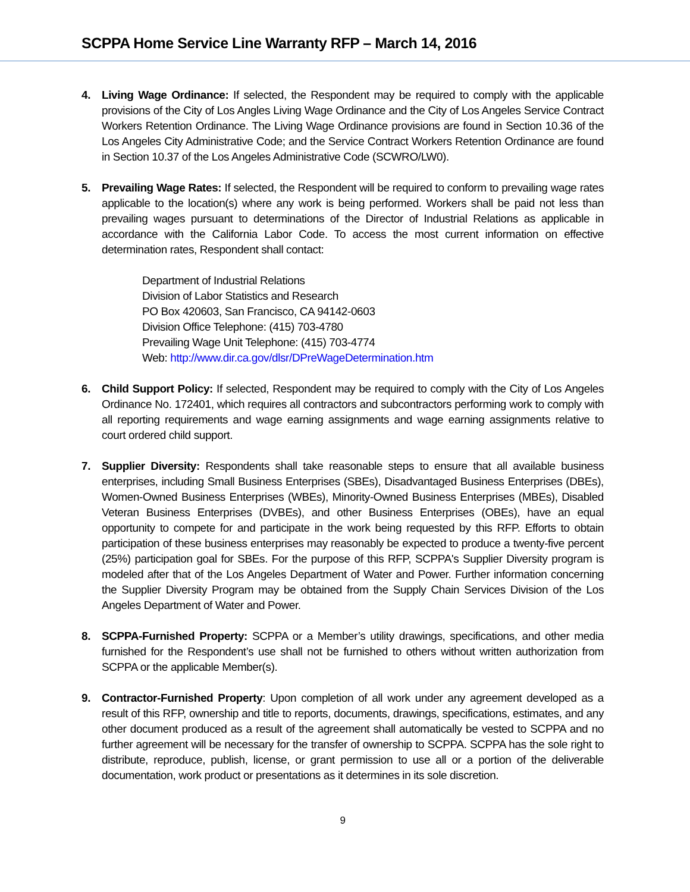SCPPA Home Service Line Warranty RFP – March 14, 2016
4. Living Wage Ordinance: If selected, the Respondent may be required to comply with the applicable provisions of the City of Los Angles Living Wage Ordinance and the City of Los Angeles Service Contract Workers Retention Ordinance. The Living Wage Ordinance provisions are found in Section 10.36 of the Los Angeles City Administrative Code; and the Service Contract Workers Retention Ordinance are found in Section 10.37 of the Los Angeles Administrative Code (SCWRO/LW0).
5. Prevailing Wage Rates: If selected, the Respondent will be required to conform to prevailing wage rates applicable to the location(s) where any work is being performed. Workers shall be paid not less than prevailing wages pursuant to determinations of the Director of Industrial Relations as applicable in accordance with the California Labor Code. To access the most current information on effective determination rates, Respondent shall contact:
Department of Industrial Relations
Division of Labor Statistics and Research
PO Box 420603, San Francisco, CA 94142-0603
Division Office Telephone: (415) 703-4780
Prevailing Wage Unit Telephone: (415) 703-4774
Web: http://www.dir.ca.gov/dlsr/DPreWageDetermination.htm
6. Child Support Policy: If selected, Respondent may be required to comply with the City of Los Angeles Ordinance No. 172401, which requires all contractors and subcontractors performing work to comply with all reporting requirements and wage earning assignments and wage earning assignments relative to court ordered child support.
7. Supplier Diversity: Respondents shall take reasonable steps to ensure that all available business enterprises, including Small Business Enterprises (SBEs), Disadvantaged Business Enterprises (DBEs), Women-Owned Business Enterprises (WBEs), Minority-Owned Business Enterprises (MBEs), Disabled Veteran Business Enterprises (DVBEs), and other Business Enterprises (OBEs), have an equal opportunity to compete for and participate in the work being requested by this RFP. Efforts to obtain participation of these business enterprises may reasonably be expected to produce a twenty-five percent (25%) participation goal for SBEs. For the purpose of this RFP, SCPPA's Supplier Diversity program is modeled after that of the Los Angeles Department of Water and Power. Further information concerning the Supplier Diversity Program may be obtained from the Supply Chain Services Division of the Los Angeles Department of Water and Power.
8. SCPPA-Furnished Property: SCPPA or a Member’s utility drawings, specifications, and other media furnished for the Respondent’s use shall not be furnished to others without written authorization from SCPPA or the applicable Member(s).
9. Contractor-Furnished Property: Upon completion of all work under any agreement developed as a result of this RFP, ownership and title to reports, documents, drawings, specifications, estimates, and any other document produced as a result of the agreement shall automatically be vested to SCPPA and no further agreement will be necessary for the transfer of ownership to SCPPA. SCPPA has the sole right to distribute, reproduce, publish, license, or grant permission to use all or a portion of the deliverable documentation, work product or presentations as it determines in its sole discretion.
9